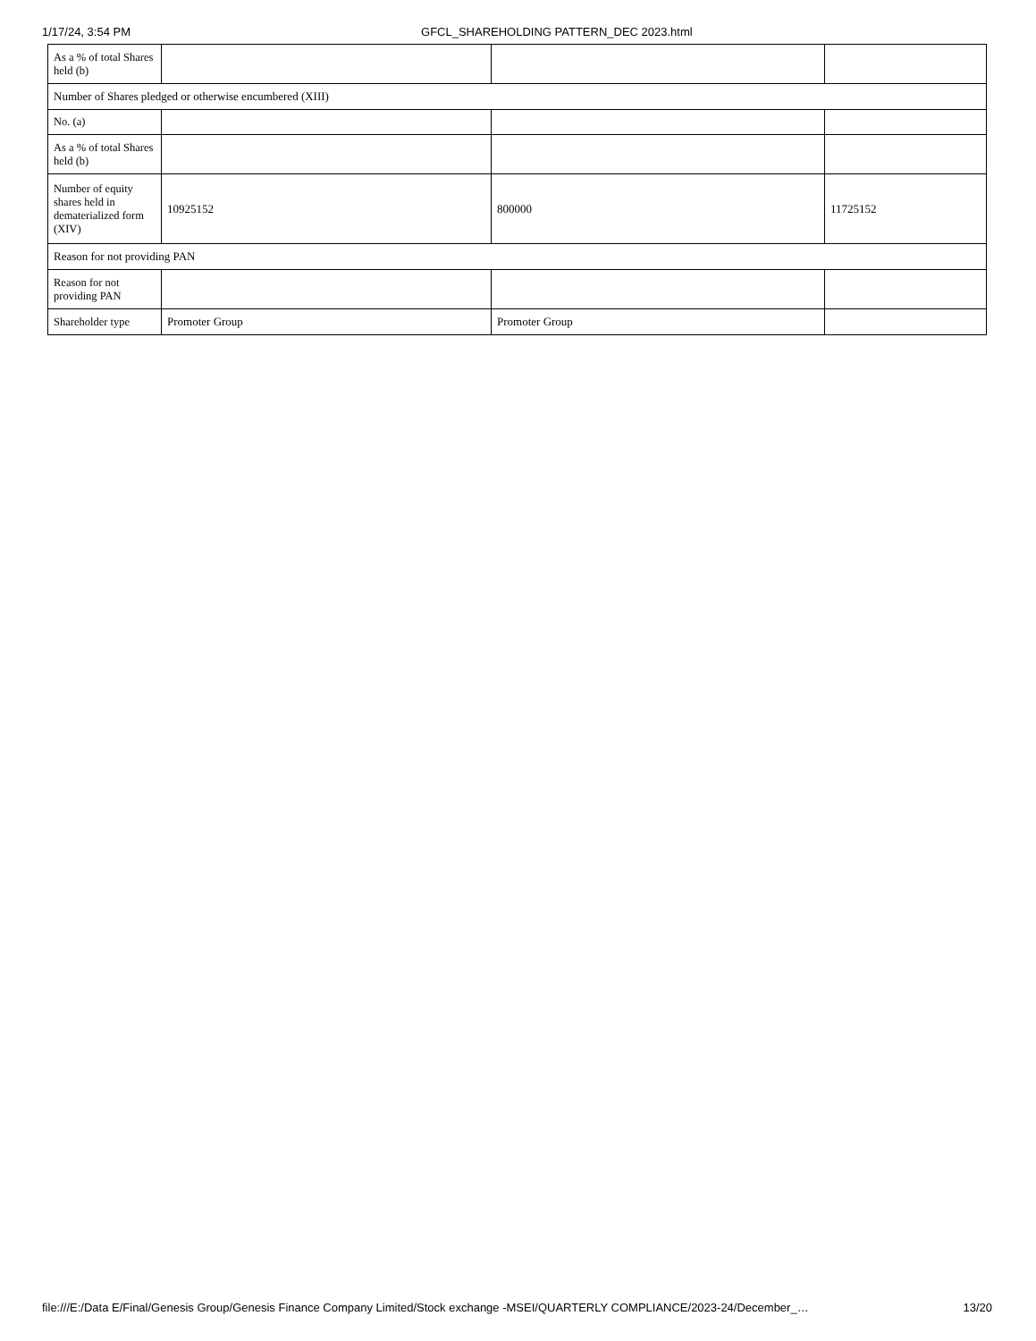1/17/24, 3:54 PM GFCL_SHAREHOLDING PATTERN_DEC 2023.html
| As a % of total Shares held (b) | | | |
| Number of Shares pledged or otherwise encumbered (XIII) | | | |
| No. (a) | | | |
| As a % of total Shares held (b) | | | |
| Number of equity shares held in dematerialized form (XIV) | 10925152 | 800000 | 11725152 |
| Reason for not providing PAN | | | |
| Reason for not providing PAN | | | |
| Shareholder type | Promoter Group | Promoter Group | |
file:///E:/Data E/Final/Genesis Group/Genesis Finance Company Limited/Stock exchange -MSEI/QUARTERLY COMPLIANCE/2023-24/December_… 13/20